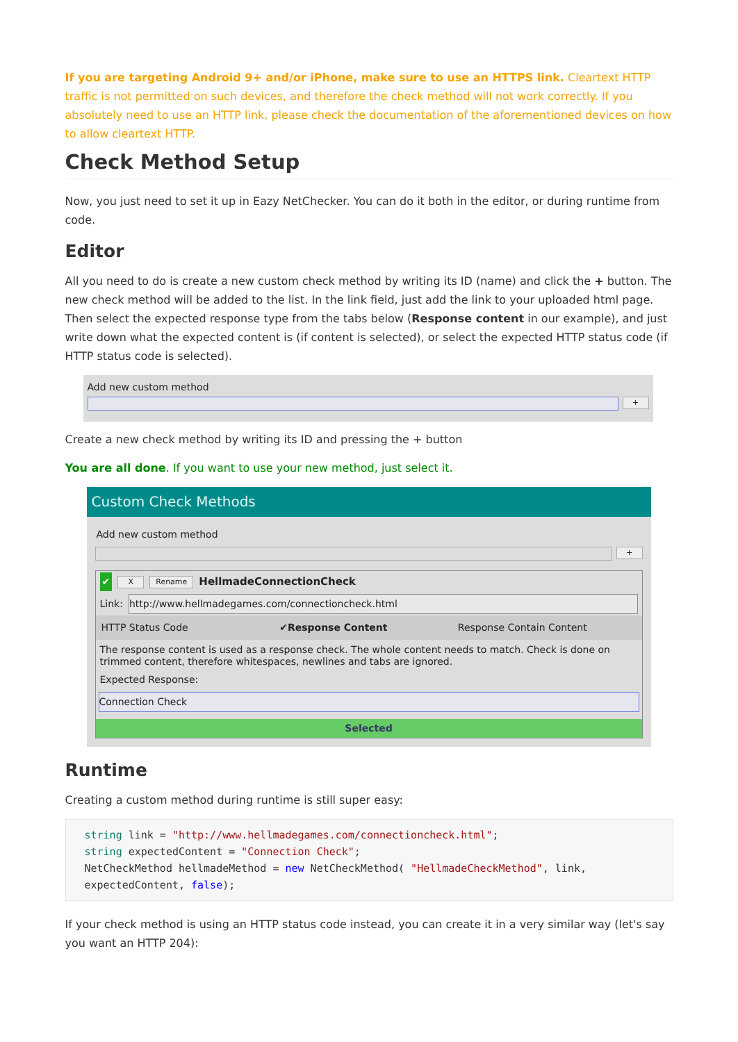If you are targeting Android 9+ and/or iPhone, make sure to use an HTTPS link. Cleartext HTTP traffic is not permitted on such devices, and therefore the check method will not work correctly. If you absolutely need to use an HTTP link, please check the documentation of the aforementioned devices on how to allow cleartext HTTP.
Check Method Setup
Now, you just need to set it up in Eazy NetChecker. You can do it both in the editor, or during runtime from code.
Editor
All you need to do is create a new custom check method by writing its ID (name) and click the + button. The new check method will be added to the list. In the link field, just add the link to your uploaded html page. Then select the expected response type from the tabs below (Response content in our example), and just write down what the expected content is (if content is selected), or select the expected HTTP status code (if HTTP status code is selected).
Add new custom method
+
Create a new check method by writing its ID and pressing the + button
You are all done. If you want to use your new method, just select it.
Custom Check Methods
Add new custom method
+
✔ X Rename HellmadeConnectionCheck
Link:
http://www.hellmadegames.com/connectioncheck.html
HTTP Status Code ✔Response Content Response Contain Content
The response content is used as a response check. The whole content needs to match. Check is done on trimmed content, therefore whitespaces, newlines and tabs are ignored.
Expected Response:
Connection Check
Selected
Runtime
Creating a custom method during runtime is still super easy:
string link = "http://www.hellmadegames.com/connectioncheck.html";
string expectedContent = "Connection Check";
NetCheckMethod hellmadeMethod = new NetCheckMethod( "HellmadeCheckMethod", link,
expectedContent, false);
If your check method is using an HTTP status code instead, you can create it in a very similar way (let's say you want an HTTP 204):